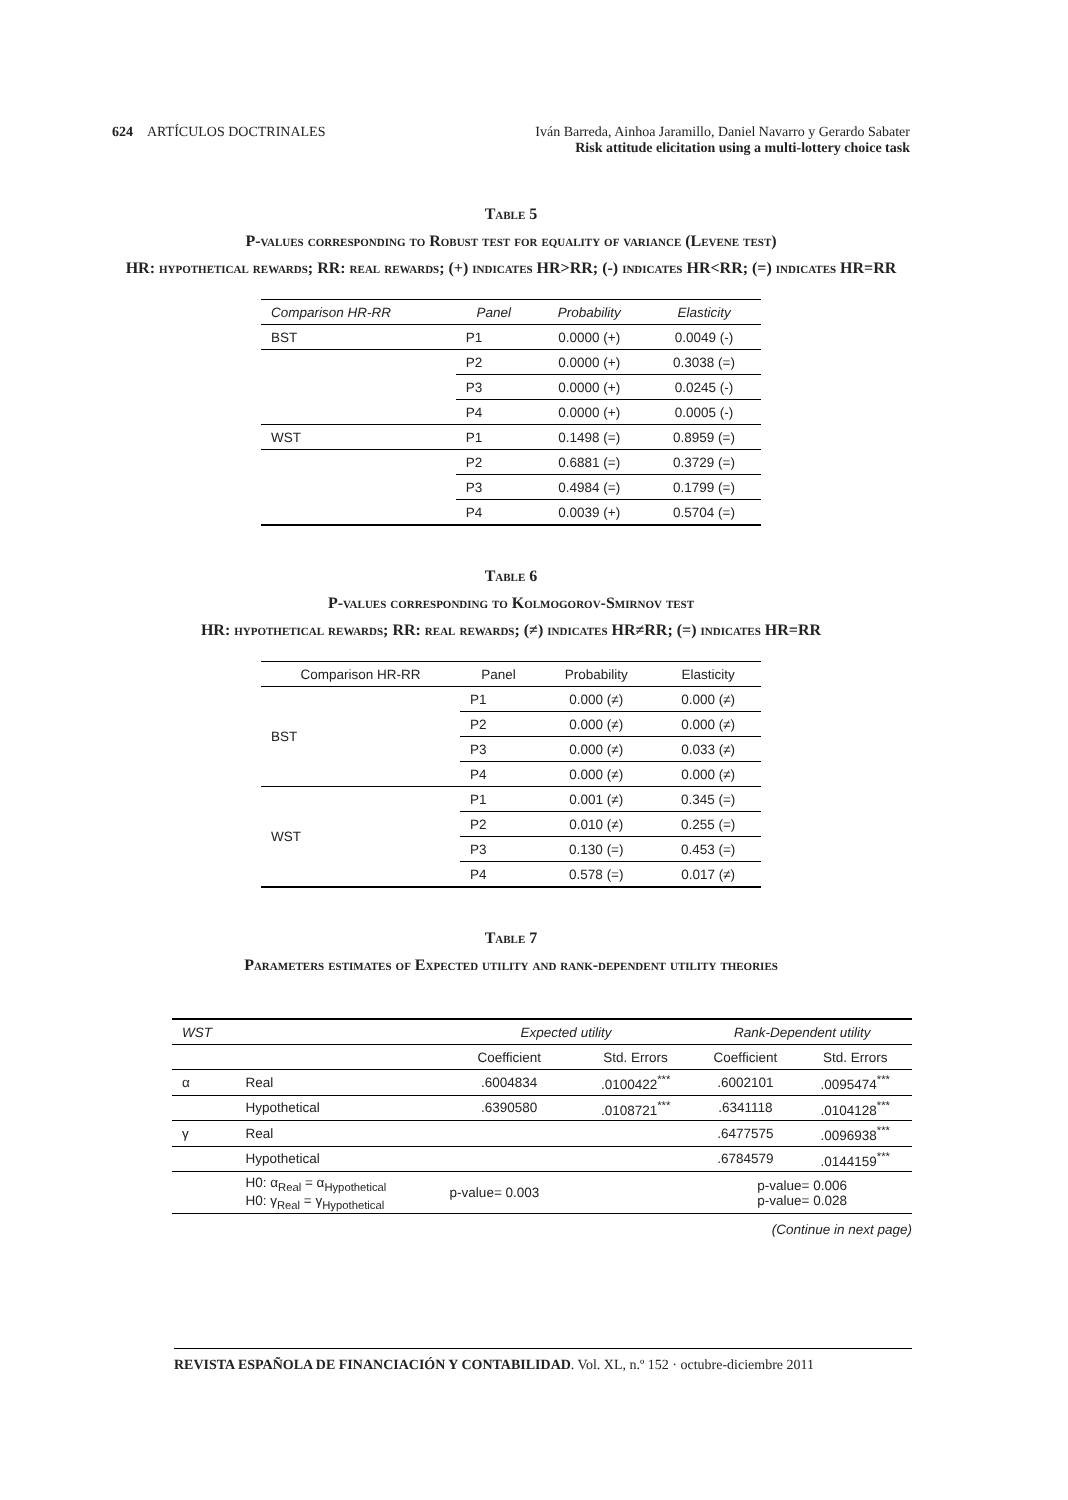624 ARTÍCULOS DOCTRINALES Iván Barreda, Ainhoa Jaramillo, Daniel Navarro y Gerardo Sabater
Risk attitude elicitation using a multi-lottery choice task
Table 5
P-values corresponding to Robust test for equality of variance (Levene test)
HR: hypothetical rewards; RR: real rewards; (+) indicates HR>RR; (-) indicates HR<RR; (=) indicates HR=RR
| Comparison HR-RR | Panel | Probability | Elasticity |
| --- | --- | --- | --- |
| BST | P1 | 0.0000 (+) | 0.0049 (-) |
| | P2 | 0.0000 (+) | 0.3038 (=) |
| | P3 | 0.0000 (+) | 0.0245 (-) |
| | P4 | 0.0000 (+) | 0.0005 (-) |
| WST | P1 | 0.1498 (=) | 0.8959 (=) |
| | P2 | 0.6881 (=) | 0.3729 (=) |
| | P3 | 0.4984 (=) | 0.1799 (=) |
| | P4 | 0.0039 (+) | 0.5704 (=) |
Table 6
P-values corresponding to Kolmogorov-Smirnov test
HR: hypothetical rewards; RR: real rewards; (≠) indicates HR≠RR; (=) indicates HR=RR
| Comparison HR-RR | Panel | Probability | Elasticity |
| --- | --- | --- | --- |
| BST | P1 | 0.000 (≠) | 0.000 (≠) |
| | P2 | 0.000 (≠) | 0.000 (≠) |
| | P3 | 0.000 (≠) | 0.033 (≠) |
| | P4 | 0.000 (≠) | 0.000 (≠) |
| WST | P1 | 0.001 (≠) | 0.345 (=) |
| | P2 | 0.010 (≠) | 0.255 (=) |
| | P3 | 0.130 (=) | 0.453 (=) |
| | P4 | 0.578 (=) | 0.017 (≠) |
Table 7
Parameters estimates of Expected utility and rank-dependent utility theories
| WST | | Expected utility | | Rank-Dependent utility | |
| --- | --- | --- | --- | --- | --- |
| | | Coefficient | Std. Errors | Coefficient | Std. Errors |
| α | Real | .6004834 | .0100422<sup>***</sup> | .6002101 | .0095474<sup>***</sup> |
| | Hypothetical | .6390580 | .0108721<sup>***</sup> | .6341118 | .0104128<sup>***</sup> |
| γ | Real | | | .6477575 | .0096938<sup>***</sup> |
| | Hypothetical | | | .6784579 | .0144159<sup>***</sup> |
| | H0: α<sub>Real</sub> = α<sub>Hypothetical</sub> H0: γ<sub>Real</sub> = γ<sub>Hypothetical</sub> | p-value= 0.003 | | p-value= 0.006 p-value= 0.028 | |
(Continue in next page)
REVISTA ESPAÑOLA DE FINANCIACIÓN Y CONTABILIDAD. Vol. XL, n.º 152 · octubre-diciembre 2011